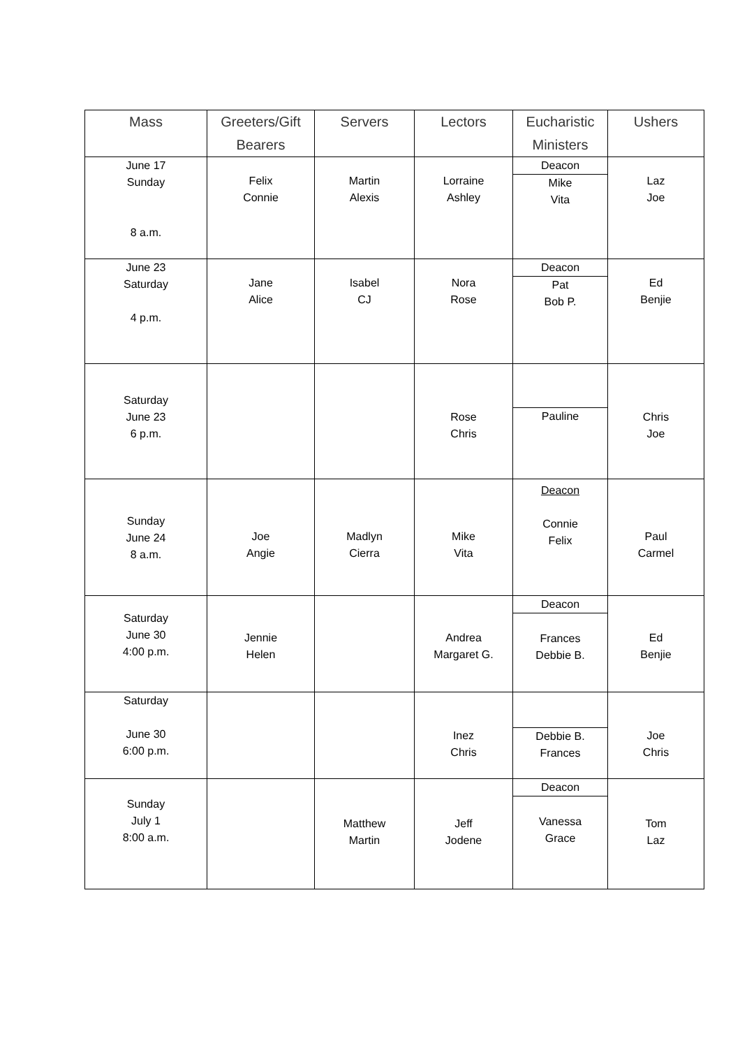| Mass | Greeters/Gift Bearers | Servers | Lectors | Eucharistic Ministers | Ushers |
| --- | --- | --- | --- | --- | --- |
| June 17 Sunday 8 a.m. | Felix Connie | Martin Alexis | Lorraine Ashley | Deacon Mike Vita | Laz Joe |
| June 23 Saturday 4 p.m. | Jane Alice | Isabel CJ | Nora Rose | Deacon Pat Bob P. | Ed Benjie |
| Saturday June 23 6 p.m. | | | Rose Chris | Pauline | Chris Joe |
| Sunday June 24 8 a.m. | Joe Angie | Madlyn Cierra | Mike Vita | Deacon Connie Felix | Paul Carmel |
| Saturday June 30 4:00 p.m. | Jennie Helen | | Andrea Margaret G. | Deacon Frances Debbie B. | Ed Benjie |
| Saturday June 30 6:00 p.m. | | | Inez Chris | Debbie B. Frances | Joe Chris |
| Sunday July 1 8:00 a.m. | | Matthew Martin | Jeff Jodene | Deacon Vanessa Grace | Tom Laz |